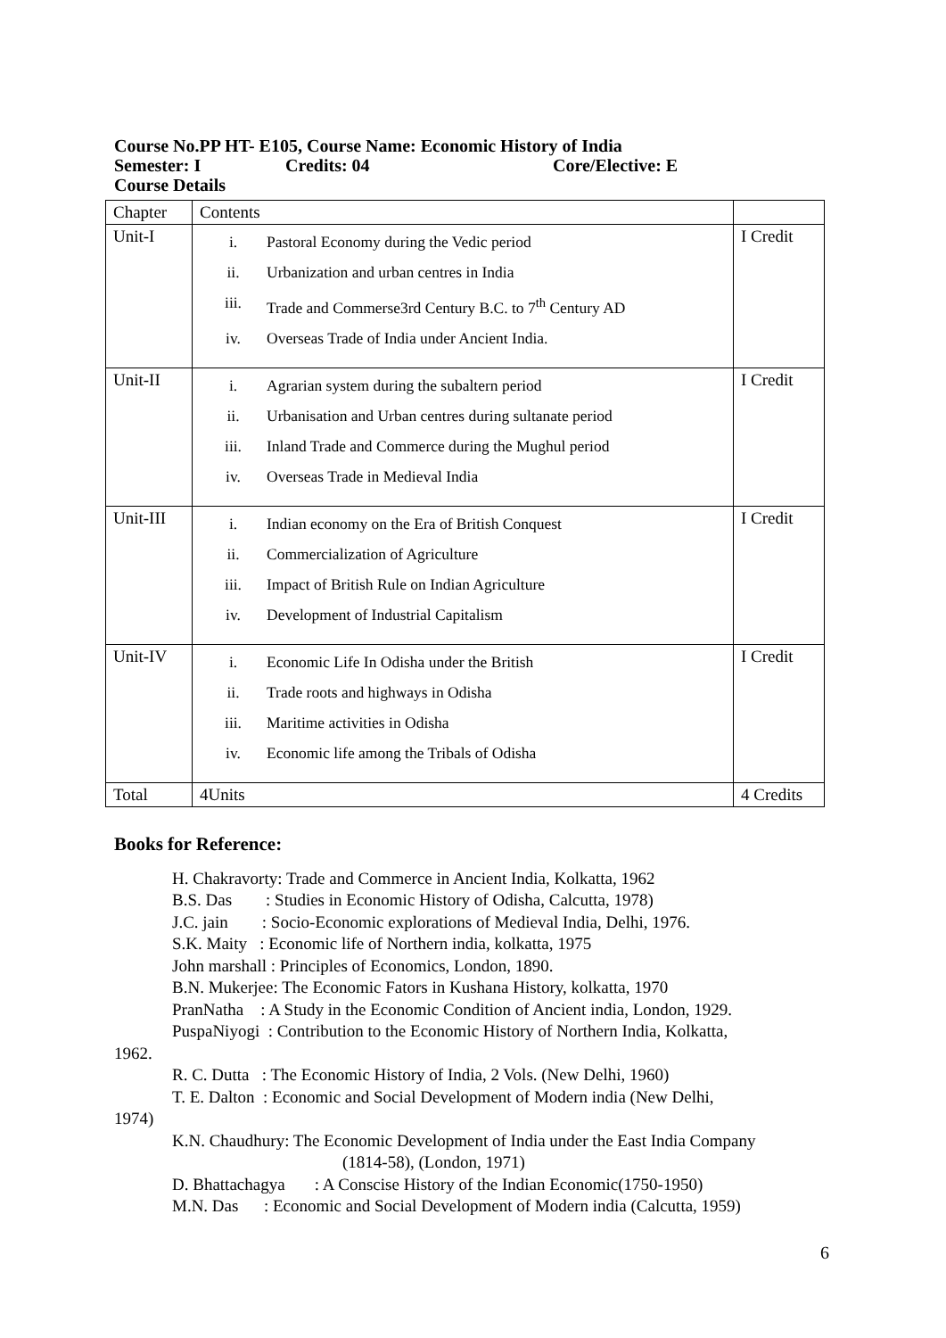Course No.PP HT- E105, Course Name: Economic History of India
Semester: I Credits: 04 Core/Elective: E
Course Details
| Chapter | Contents | |
| Unit-I | i. Pastoral Economy during the Vedic period ii. Urbanization and urban centres in India iii. Trade and Commerse3rd Century B.C. to 7<sup>th</sup> Century AD iv. Overseas Trade of India under Ancient India. | I Credit |
| Unit-II | i. Agrarian system during the subaltern period ii. Urbanisation and Urban centres during sultanate period iii. Inland Trade and Commerce during the Mughul period iv. Overseas Trade in Medieval India | I Credit |
| Unit-III | i. Indian economy on the Era of British Conquest ii. Commercialization of Agriculture iii. Impact of British Rule on Indian Agriculture iv. Development of Industrial Capitalism | I Credit |
| Unit-IV | i. Economic Life In Odisha under the British ii. Trade roots and highways in Odisha iii. Maritime activities in Odisha iv. Economic life among the Tribals of Odisha | I Credit |
| Total | 4Units | 4 Credits |
Books for Reference:
H. Chakravorty: Trade and Commerce in Ancient India, Kolkatta, 1962
B.S. Das : Studies in Economic History of Odisha, Calcutta, 1978)
J.C. jain : Socio-Economic explorations of Medieval India, Delhi, 1976.
S.K. Maity : Economic life of Northern india, kolkatta, 1975
John marshall : Principles of Economics, London, 1890.
B.N. Mukerjee: The Economic Fators in Kushana History, kolkatta, 1970
PranNatha : A Study in the Economic Condition of Ancient india, London, 1929.
PuspaNiyogi : Contribution to the Economic History of Northern India, Kolkatta,
1962.
R. C. Dutta : The Economic History of India, 2 Vols. (New Delhi, 1960)
T. E. Dalton : Economic and Social Development of Modern india (New Delhi,
1974)
K.N. Chaudhury: The Economic Development of India under the East India Company
(1814-58), (London, 1971)
D. Bhattachagya : A Conscise History of the Indian Economic(1750-1950)
M.N. Das : Economic and Social Development of Modern india (Calcutta, 1959)
6